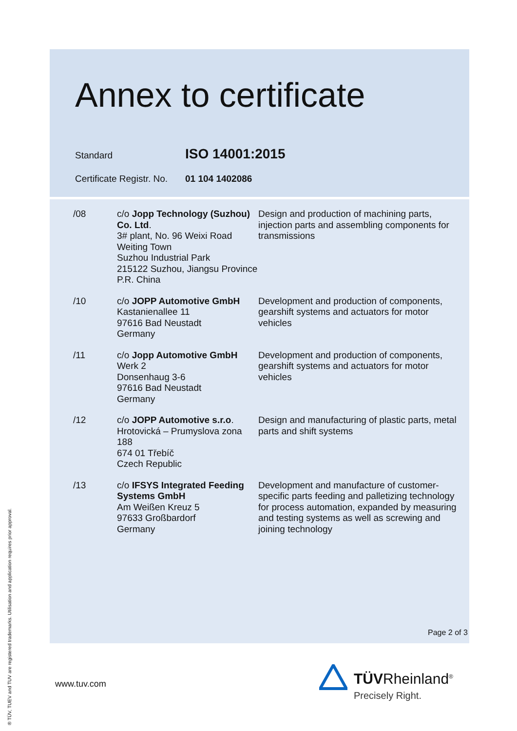Annex to certificate
Standard ISO 14001:2015
Certificate Registr. No. 01 104 1402086
| /08 | c/o Jopp Technology (Suzhou) Co. Ltd . 3# plant, No. 96 Weixi Road Weiting Town Suzhou Industrial Park 215122 Suzhou, Jiangsu Province P.R. China | Design and production of machining parts, injection parts and assembling components for transmissions |
| /10 | c/o JOPP Automotive GmbH Kastanienallee 11 97616 Bad Neustadt Germany | Development and production of components, gearshift systems and actuators for motor vehicles |
| /11 | c/o Jopp Automotive GmbH Werk 2 Donsenhaug 3-6 97616 Bad Neustadt Germany | Development and production of components, gearshift systems and actuators for motor vehicles |
| /12 | c/o JOPP Automotive s.r.o . Hrotovická – Prumyslova zona 188 674 01 Třebíč Czech Republic | Design and manufacturing of plastic parts, metal parts and shift systems |
| /13 | c/o IFSYS Integrated Feeding Systems GmbH Am Weißen Kreuz 5 97633 Großbardorf Germany | Development and manufacture of customer-specific parts feeding and palletizing technology for process automation, expanded by measuring and testing systems as well as screwing and joining technology |
Page 2 of 3
www.tuv.com
® TÜV, TUEV and TUV are registered trademarks. Utilisation and application requires prior approval.
TÜVRheinland<sup>®</sup>
Precisely Right.